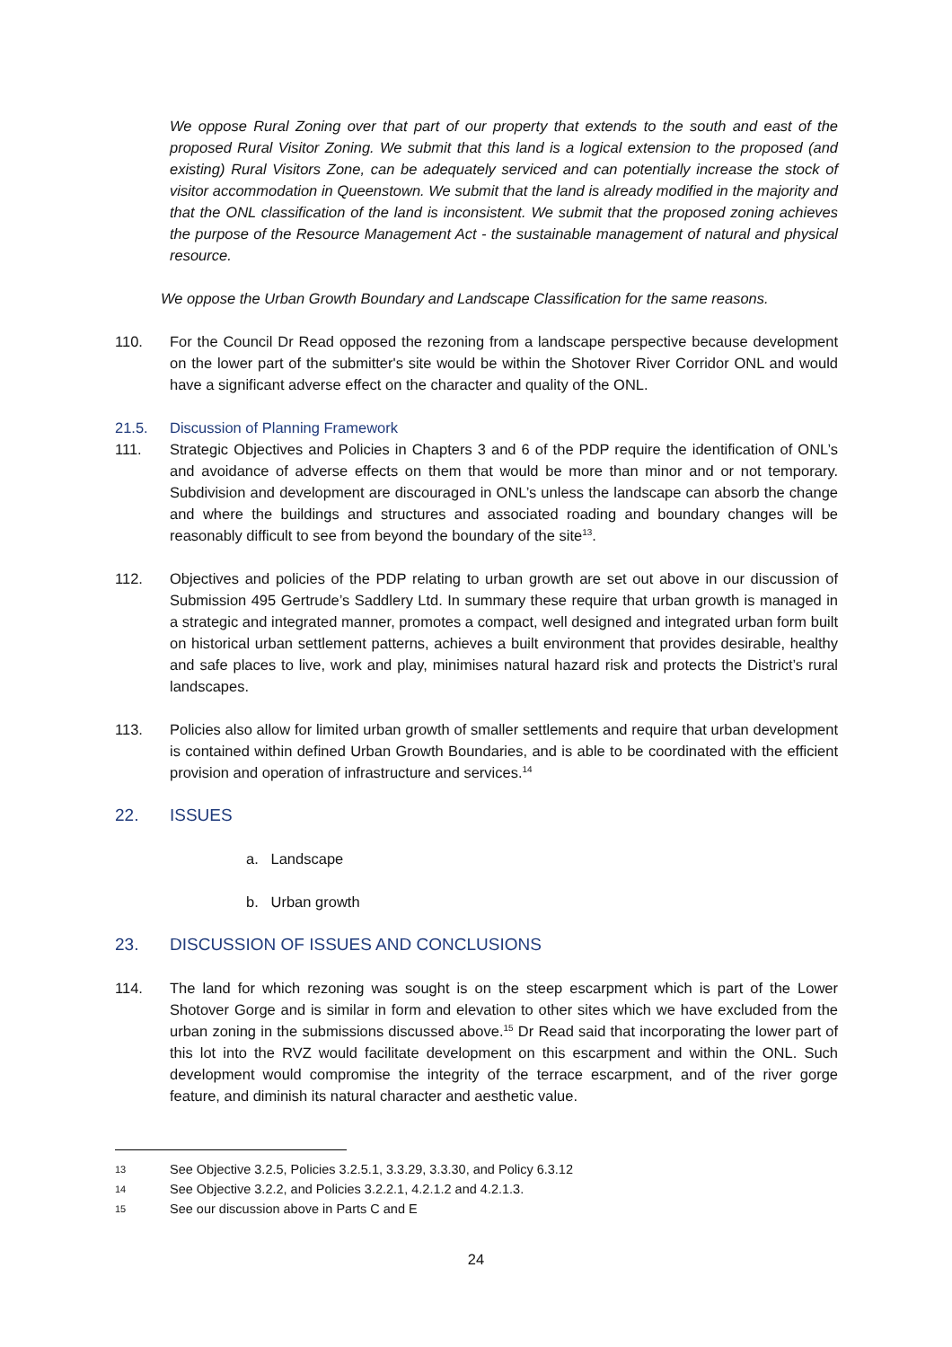We oppose Rural Zoning over that part of our property that extends to the south and east of the proposed Rural Visitor Zoning. We submit that this land is a logical extension to the proposed (and existing) Rural Visitors Zone, can be adequately serviced and can potentially increase the stock of visitor accommodation in Queenstown. We submit that the land is already modified in the majority and that the ONL classification of the land is inconsistent. We submit that the proposed zoning achieves the purpose of the Resource Management Act - the sustainable management of natural and physical resource.
We oppose the Urban Growth Boundary and Landscape Classification for the same reasons.
110. For the Council Dr Read opposed the rezoning from a landscape perspective because development on the lower part of the submitter's site would be within the Shotover River Corridor ONL and would have a significant adverse effect on the character and quality of the ONL.
21.5. Discussion of Planning Framework
111. Strategic Objectives and Policies in Chapters 3 and 6 of the PDP require the identification of ONL’s and avoidance of adverse effects on them that would be more than minor and or not temporary. Subdivision and development are discouraged in ONL’s unless the landscape can absorb the change and where the buildings and structures and associated roading and boundary changes will be reasonably difficult to see from beyond the boundary of the site<sup>13</sup>.
112. Objectives and policies of the PDP relating to urban growth are set out above in our discussion of Submission 495 Gertrude’s Saddlery Ltd. In summary these require that urban growth is managed in a strategic and integrated manner, promotes a compact, well designed and integrated urban form built on historical urban settlement patterns, achieves a built environment that provides desirable, healthy and safe places to live, work and play, minimises natural hazard risk and protects the District’s rural landscapes.
113. Policies also allow for limited urban growth of smaller settlements and require that urban development is contained within defined Urban Growth Boundaries, and is able to be coordinated with the efficient provision and operation of infrastructure and services.<sup>14</sup>
22. ISSUES
a. Landscape
b. Urban growth
23. DISCUSSION OF ISSUES AND CONCLUSIONS
114. The land for which rezoning was sought is on the steep escarpment which is part of the Lower Shotover Gorge and is similar in form and elevation to other sites which we have excluded from the urban zoning in the submissions discussed above.<sup>15</sup> Dr Read said that incorporating the lower part of this lot into the RVZ would facilitate development on this escarpment and within the ONL. Such development would compromise the integrity of the terrace escarpment, and of the river gorge feature, and diminish its natural character and aesthetic value.
13
See Objective 3.2.5, Policies 3.2.5.1, 3.3.29, 3.3.30, and Policy 6.3.12
14
See Objective 3.2.2, and Policies 3.2.2.1, 4.2.1.2 and 4.2.1.3.
15
See our discussion above in Parts C and E
24